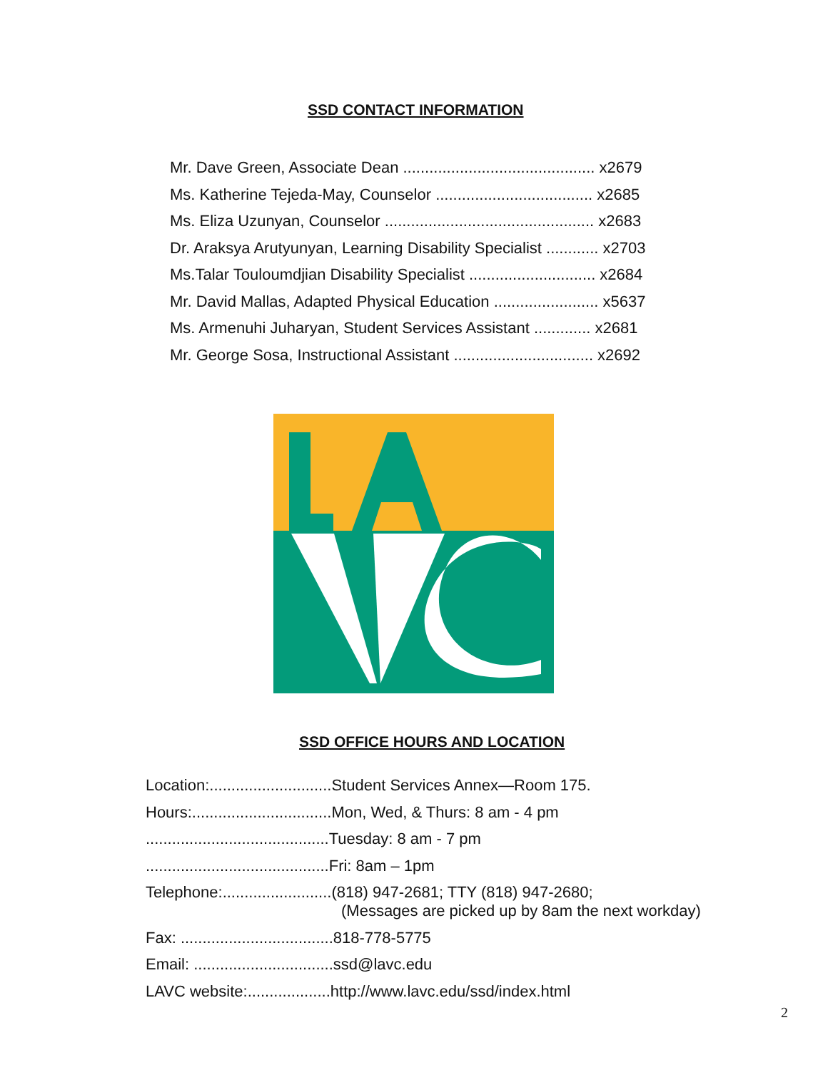SSD CONTACT INFORMATION
Mr. Dave Green, Associate Dean ............................................ x2679
Ms. Katherine Tejeda-May, Counselor .................................... x2685
Ms. Eliza Uzunyan, Counselor ................................................ x2683
Dr. Araksya Arutyunyan, Learning Disability Specialist ............ x2703
Ms.Talar Touloumdjian Disability Specialist ............................. x2684
Mr. David Mallas, Adapted Physical Education ........................ x5637
Ms. Armenuhi Juharyan, Student Services Assistant ............. x2681
Mr. George Sosa, Instructional Assistant ................................ x2692
SSD OFFICE HOURS AND LOCATION
Location:............................Student Services Annex—Room 175.
Hours:................................Mon, Wed, & Thurs: 8 am - 4 pm
..........................................Tuesday: 8 am - 7 pm
..........................................Fri: 8am – 1pm
Telephone:.........................(818) 947-2681; TTY (818) 947-2680;
(Messages are picked up by 8am the next workday)
Fax: ...................................818-778-5775
Email: ................................ssd@lavc.edu
LAVC website:...................http://www.lavc.edu/ssd/index.html
2